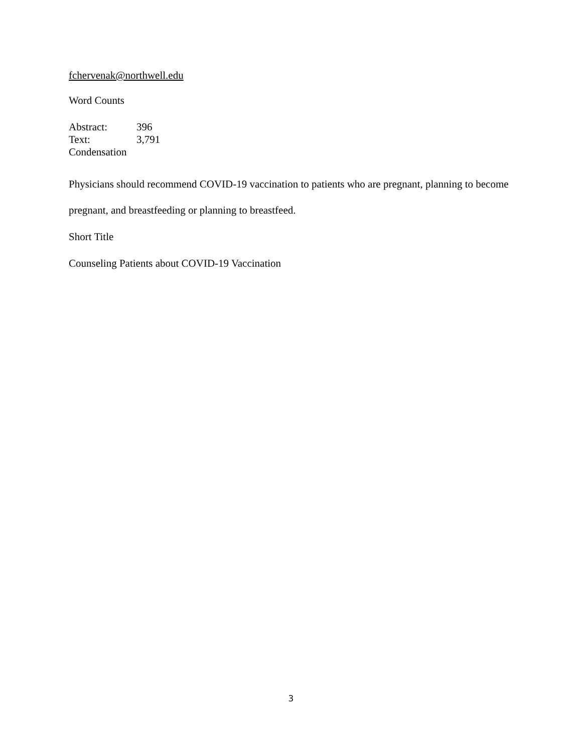fchervenak@northwell.edu
Word Counts
Abstract: 396
Text: 3,791
Condensation
Physicians should recommend COVID-19 vaccination to patients who are pregnant, planning to become pregnant, and breastfeeding or planning to breastfeed.
Short Title
Counseling Patients about COVID-19 Vaccination
3